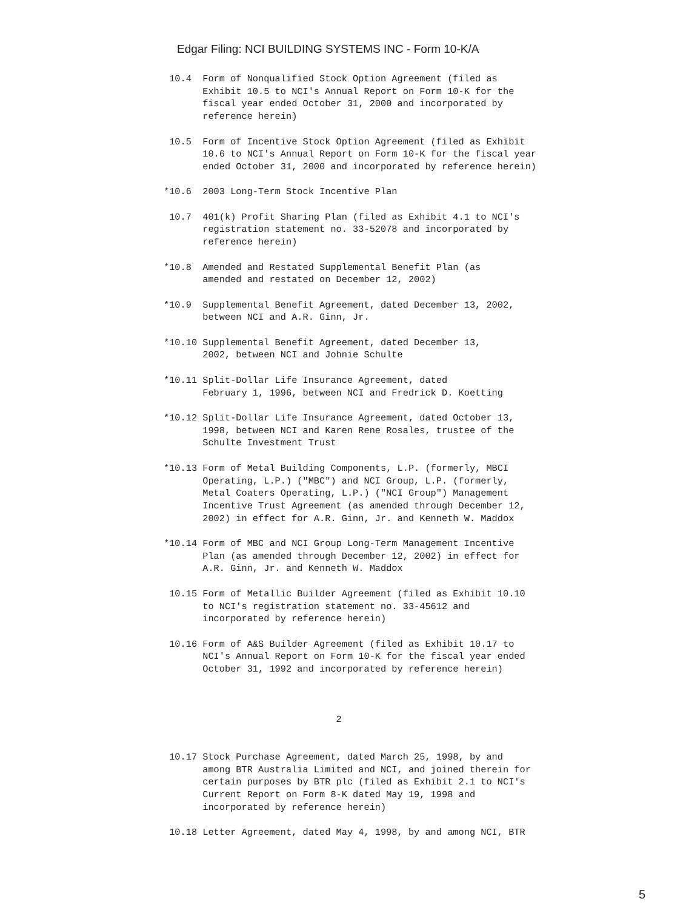Edgar Filing: NCI BUILDING SYSTEMS INC - Form 10-K/A
 10.4  Form of Nonqualified Stock Option Agreement (filed as
       Exhibit 10.5 to NCI's Annual Report on Form 10-K for the
       fiscal year ended October 31, 2000 and incorporated by
       reference herein)

 10.5  Form of Incentive Stock Option Agreement (filed as Exhibit
       10.6 to NCI's Annual Report on Form 10-K for the fiscal year
       ended October 31, 2000 and incorporated by reference herein)

*10.6  2003 Long-Term Stock Incentive Plan

 10.7  401(k) Profit Sharing Plan (filed as Exhibit 4.1 to NCI's
       registration statement no. 33-52078 and incorporated by
       reference herein)

*10.8  Amended and Restated Supplemental Benefit Plan (as
       amended and restated on December 12, 2002)

*10.9  Supplemental Benefit Agreement, dated December 13, 2002,
       between NCI and A.R. Ginn, Jr.

*10.10 Supplemental Benefit Agreement, dated December 13,
       2002, between NCI and Johnie Schulte

*10.11 Split-Dollar Life Insurance Agreement, dated
       February 1, 1996, between NCI and Fredrick D. Koetting

*10.12 Split-Dollar Life Insurance Agreement, dated October 13,
       1998, between NCI and Karen Rene Rosales, trustee of the
       Schulte Investment Trust

*10.13 Form of Metal Building Components, L.P. (formerly, MBCI
       Operating, L.P.) ("MBC") and NCI Group, L.P. (formerly,
       Metal Coaters Operating, L.P.) ("NCI Group") Management
       Incentive Trust Agreement (as amended through December 12,
       2002) in effect for A.R. Ginn, Jr. and Kenneth W. Maddox

*10.14 Form of MBC and NCI Group Long-Term Management Incentive
       Plan (as amended through December 12, 2002) in effect for
       A.R. Ginn, Jr. and Kenneth W. Maddox

 10.15 Form of Metallic Builder Agreement (filed as Exhibit 10.10
       to NCI's registration statement no. 33-45612 and
       incorporated by reference herein)

 10.16 Form of A&S Builder Agreement (filed as Exhibit 10.17 to
       NCI's Annual Report on Form 10-K for the fiscal year ended
       October 31, 1992 and incorporated by reference herein)



                               2


 10.17 Stock Purchase Agreement, dated March 25, 1998, by and
       among BTR Australia Limited and NCI, and joined therein for
       certain purposes by BTR plc (filed as Exhibit 2.1 to NCI's
       Current Report on Form 8-K dated May 19, 1998 and
       incorporated by reference herein)

 10.18 Letter Agreement, dated May 4, 1998, by and among NCI, BTR
5